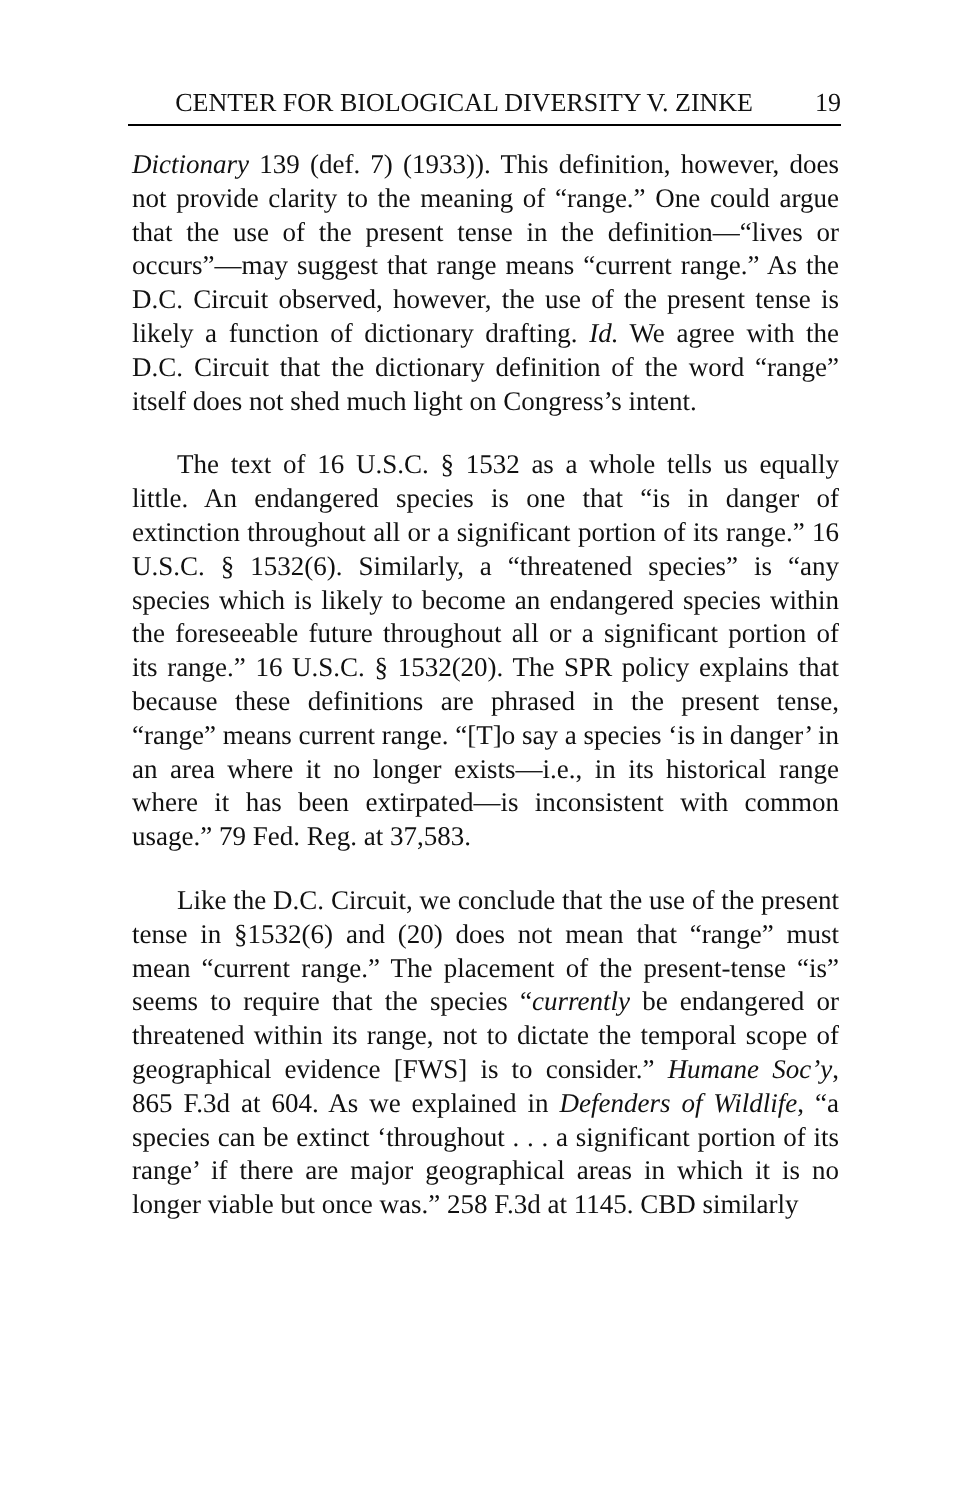CENTER FOR BIOLOGICAL DIVERSITY V. ZINKE 19
Dictionary 139 (def. 7) (1933)). This definition, however, does not provide clarity to the meaning of “range.” One could argue that the use of the present tense in the definition—“lives or occurs”—may suggest that range means “current range.” As the D.C. Circuit observed, however, the use of the present tense is likely a function of dictionary drafting. Id. We agree with the D.C. Circuit that the dictionary definition of the word “range” itself does not shed much light on Congress’s intent.
The text of 16 U.S.C. § 1532 as a whole tells us equally little. An endangered species is one that “is in danger of extinction throughout all or a significant portion of its range.” 16 U.S.C. § 1532(6). Similarly, a “threatened species” is “any species which is likely to become an endangered species within the foreseeable future throughout all or a significant portion of its range.” 16 U.S.C. § 1532(20). The SPR policy explains that because these definitions are phrased in the present tense, “range” means current range. “[T]o say a species ‘is in danger’ in an area where it no longer exists—i.e., in its historical range where it has been extirpated—is inconsistent with common usage.” 79 Fed. Reg. at 37,583.
Like the D.C. Circuit, we conclude that the use of the present tense in §1532(6) and (20) does not mean that “range” must mean “current range.” The placement of the present-tense “is” seems to require that the species “currently be endangered or threatened within its range, not to dictate the temporal scope of geographical evidence [FWS] is to consider.” Humane Soc’y, 865 F.3d at 604. As we explained in Defenders of Wildlife, “a species can be extinct ‘throughout . . . a significant portion of its range’ if there are major geographical areas in which it is no longer viable but once was.” 258 F.3d at 1145. CBD similarly